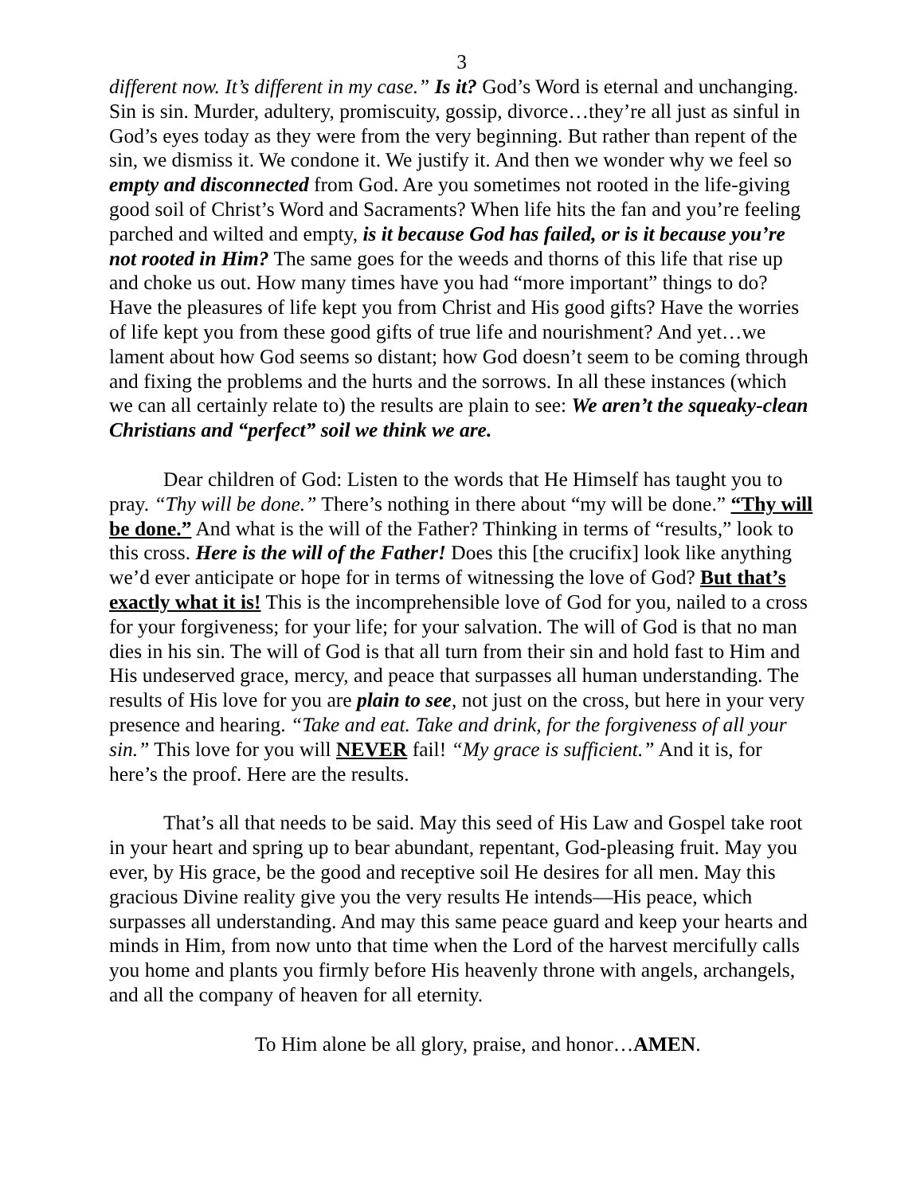3
different now. It’s different in my case.” Is it? God’s Word is eternal and unchanging. Sin is sin. Murder, adultery, promiscuity, gossip, divorce…they’re all just as sinful in God’s eyes today as they were from the very beginning. But rather than repent of the sin, we dismiss it. We condone it. We justify it. And then we wonder why we feel so empty and disconnected from God. Are you sometimes not rooted in the life-giving good soil of Christ’s Word and Sacraments? When life hits the fan and you’re feeling parched and wilted and empty, is it because God has failed, or is it because you’re not rooted in Him? The same goes for the weeds and thorns of this life that rise up and choke us out. How many times have you had “more important” things to do? Have the pleasures of life kept you from Christ and His good gifts? Have the worries of life kept you from these good gifts of true life and nourishment? And yet…we lament about how God seems so distant; how God doesn’t seem to be coming through and fixing the problems and the hurts and the sorrows. In all these instances (which we can all certainly relate to) the results are plain to see: We aren’t the squeaky-clean Christians and “perfect” soil we think we are.
Dear children of God: Listen to the words that He Himself has taught you to pray. “Thy will be done.” There’s nothing in there about “my will be done.” “Thy will be done.” And what is the will of the Father? Thinking in terms of “results,” look to this cross. Here is the will of the Father! Does this [the crucifix] look like anything we’d ever anticipate or hope for in terms of witnessing the love of God? But that’s exactly what it is! This is the incomprehensible love of God for you, nailed to a cross for your forgiveness; for your life; for your salvation. The will of God is that no man dies in his sin. The will of God is that all turn from their sin and hold fast to Him and His undeserved grace, mercy, and peace that surpasses all human understanding. The results of His love for you are plain to see, not just on the cross, but here in your very presence and hearing. “Take and eat. Take and drink, for the forgiveness of all your sin.” This love for you will NEVER fail! “My grace is sufficient.” And it is, for here’s the proof. Here are the results.
That’s all that needs to be said. May this seed of His Law and Gospel take root in your heart and spring up to bear abundant, repentant, God-pleasing fruit. May you ever, by His grace, be the good and receptive soil He desires for all men. May this gracious Divine reality give you the very results He intends—His peace, which surpasses all understanding. And may this same peace guard and keep your hearts and minds in Him, from now unto that time when the Lord of the harvest mercifully calls you home and plants you firmly before His heavenly throne with angels, archangels, and all the company of heaven for all eternity.
To Him alone be all glory, praise, and honor…AMEN.